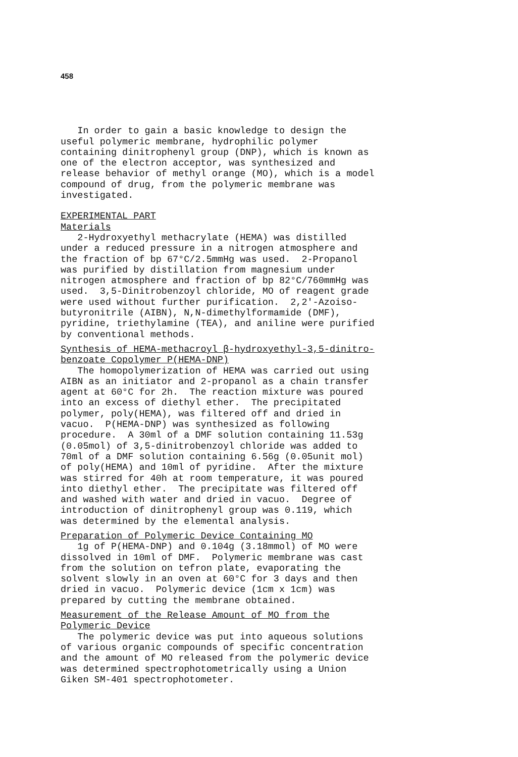458
In order to gain a basic knowledge to design the useful polymeric membrane, hydrophilic polymer containing dinitrophenyl group (DNP), which is known as one of the electron acceptor, was synthesized and release behavior of methyl orange (MO), which is a model compound of drug, from the polymeric membrane was investigated.
EXPERIMENTAL PART
Materials
2-Hydroxyethyl methacrylate (HEMA) was distilled under a reduced pressure in a nitrogen atmosphere and the fraction of bp 67°C/2.5mmHg was used. 2-Propanol was purified by distillation from magnesium under nitrogen atmosphere and fraction of bp 82°C/760mmHg was used. 3,5-Dinitrobenzoyl chloride, MO of reagent grade were used without further purification. 2,2'-Azoiso- butyronitrile (AIBN), N,N-dimethylformamide (DMF), pyridine, triethylamine (TEA), and aniline were purified by conventional methods.
Synthesis of HEMA-methacroyl β-hydroxyethyl-3,5-dinitro- benzoate Copolymer P(HEMA-DNP)
The homopolymerization of HEMA was carried out using AIBN as an initiator and 2-propanol as a chain transfer agent at 60°C for 2h. The reaction mixture was poured into an excess of diethyl ether. The precipitated polymer, poly(HEMA), was filtered off and dried in vacuo. P(HEMA-DNP) was synthesized as following procedure. A 30ml of a DMF solution containing 11.53g (0.05mol) of 3,5-dinitrobenzoyl chloride was added to 70ml of a DMF solution containing 6.56g (0.05unit mol) of poly(HEMA) and 10ml of pyridine. After the mixture was stirred for 40h at room temperature, it was poured into diethyl ether. The precipitate was filtered off and washed with water and dried in vacuo. Degree of introduction of dinitrophenyl group was 0.119, which was determined by the elemental analysis.
Preparation of Polymeric Device Containing MO
1g of P(HEMA-DNP) and 0.104g (3.18mmol) of MO were dissolved in 10ml of DMF. Polymeric membrane was cast from the solution on tefron plate, evaporating the solvent slowly in an oven at 60°C for 3 days and then dried in vacuo. Polymeric device (1cm x 1cm) was prepared by cutting the membrane obtained.
Measurement of the Release Amount of MO from the Polymeric Device
The polymeric device was put into aqueous solutions of various organic compounds of specific concentration and the amount of MO released from the polymeric device was determined spectrophotometrically using a Union Giken SM-401 spectrophotometer.